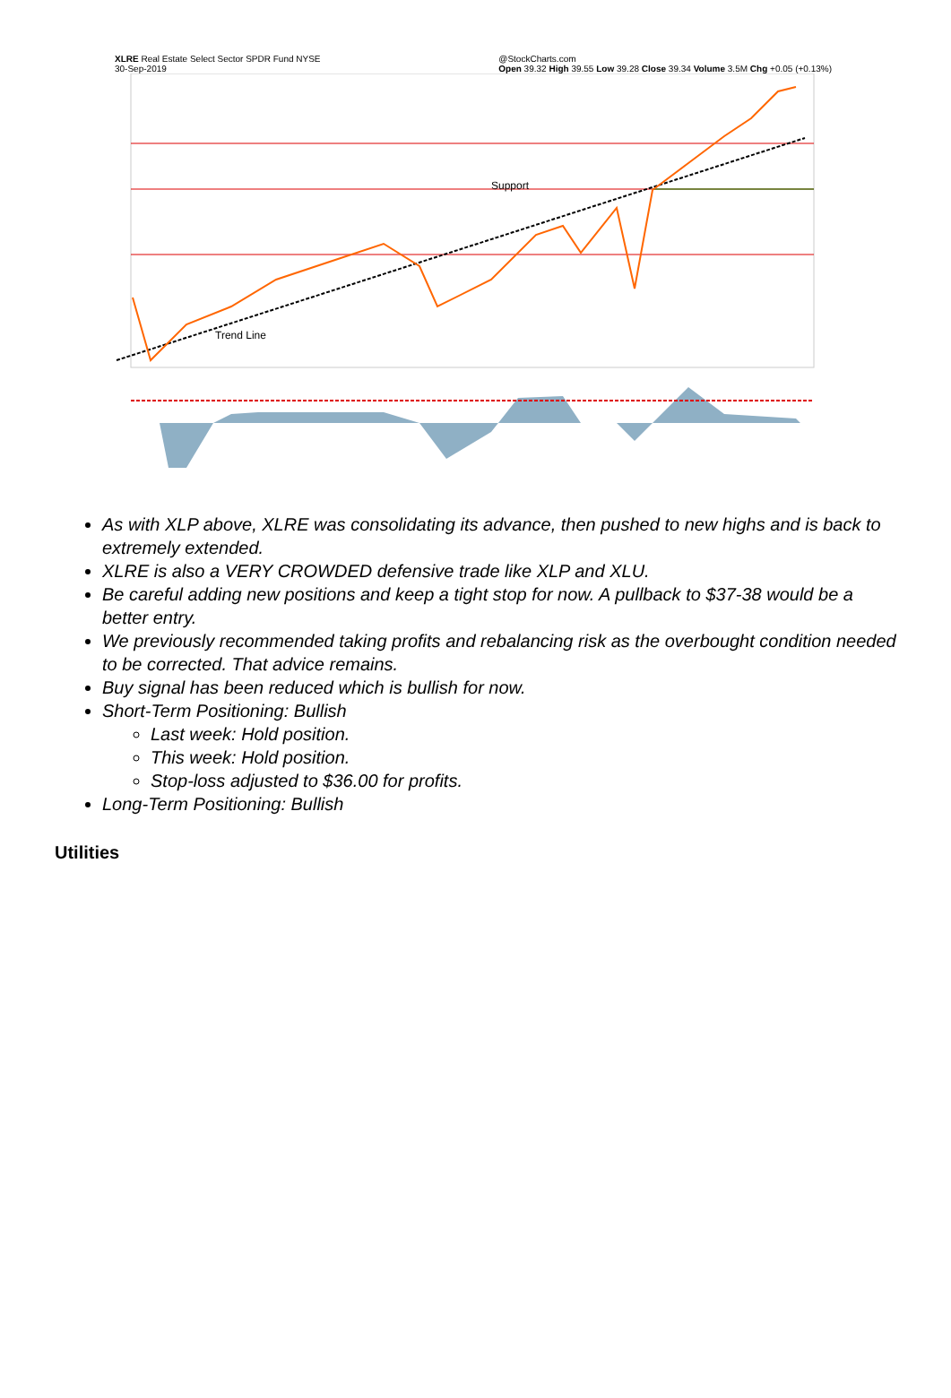XLRE Real Estate Select Sector SPDR Fund NYSE
30-Sep-2019 @StockCharts.com
Open 39.32 High 39.55 Low 39.28 Close 39.34 Volume 3.5M Chg +0.05 (+0.13%)
Support
Trend Line
As with XLP above, XLRE was consolidating its advance, then pushed to new highs and is back to extremely extended.
XLRE is also a VERY CROWDED defensive trade like XLP and XLU.
Be careful adding new positions and keep a tight stop for now. A pullback to $37-38 would be a better entry.
We previously recommended taking profits and rebalancing risk as the overbought condition needed to be corrected. That advice remains.
Buy signal has been reduced which is bullish for now.
Short-Term Positioning: Bullish
Last week: Hold position.
This week: Hold position.
Stop-loss adjusted to $36.00 for profits.
Long-Term Positioning: Bullish
Utilities